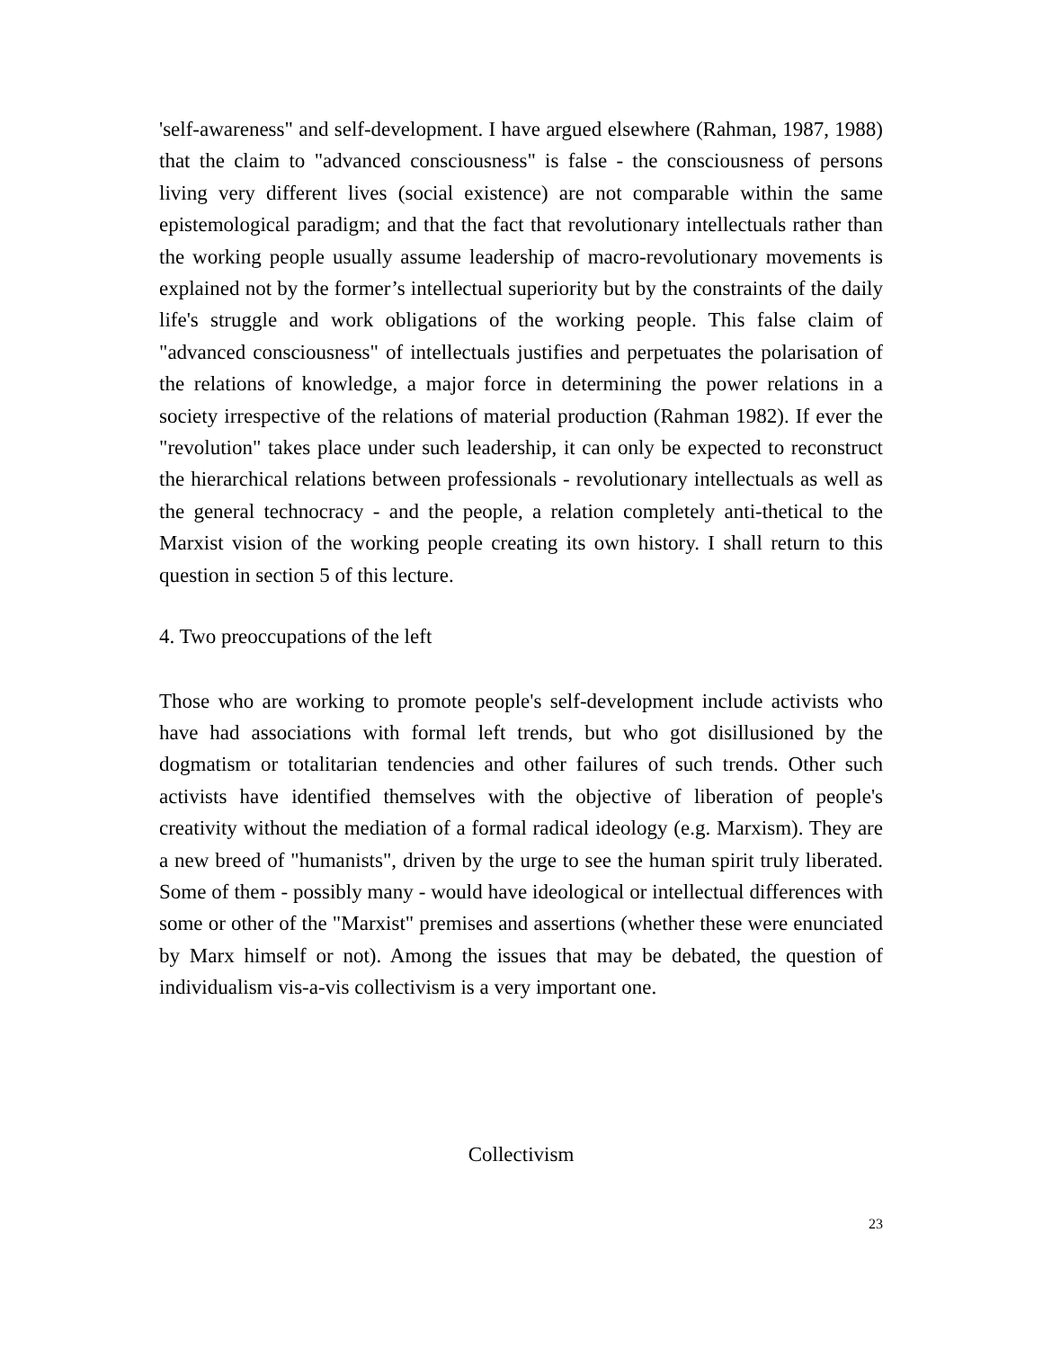'self-awareness" and self-development. I have argued elsewhere (Rahman, 1987, 1988) that the claim to "advanced consciousness" is false - the consciousness of persons living very different lives (social existence) are not comparable within the same epistemological paradigm; and that the fact that revolutionary intellectuals rather than the working people usually assume leadership of macro-revolutionary movements is explained not by the former’s intellectual superiority but by the constraints of the daily life's struggle and work obligations of the working people. This false claim of "advanced consciousness" of intellectuals justifies and perpetuates the polarisation of the relations of knowledge, a major force in determining the power relations in a society irrespective of the relations of material production (Rahman 1982). If ever the "revolution" takes place under such leadership, it can only be expected to reconstruct the hierarchical relations between professionals - revolutionary intellectuals as well as the general technocracy - and the people, a relation completely anti-thetical to the Marxist vision of the working people creating its own history. I shall return to this question in section 5 of this lecture.
4. Two preoccupations of the left
Those who are working to promote people's self-development include activists who have had associations with formal left trends, but who got disillusioned by the dogmatism or totalitarian tendencies and other failures of such trends. Other such activists have identified themselves with the objective of liberation of people's creativity without the mediation of a formal radical ideology (e.g. Marxism). They are a new breed of "humanists", driven by the urge to see the human spirit truly liberated. Some of them - possibly many - would have ideological or intellectual differences with some or other of the "Marxist" premises and assertions (whether these were enunciated by Marx himself or not). Among the issues that may be debated, the question of individualism vis-a-vis collectivism is a very important one.
Collectivism
23